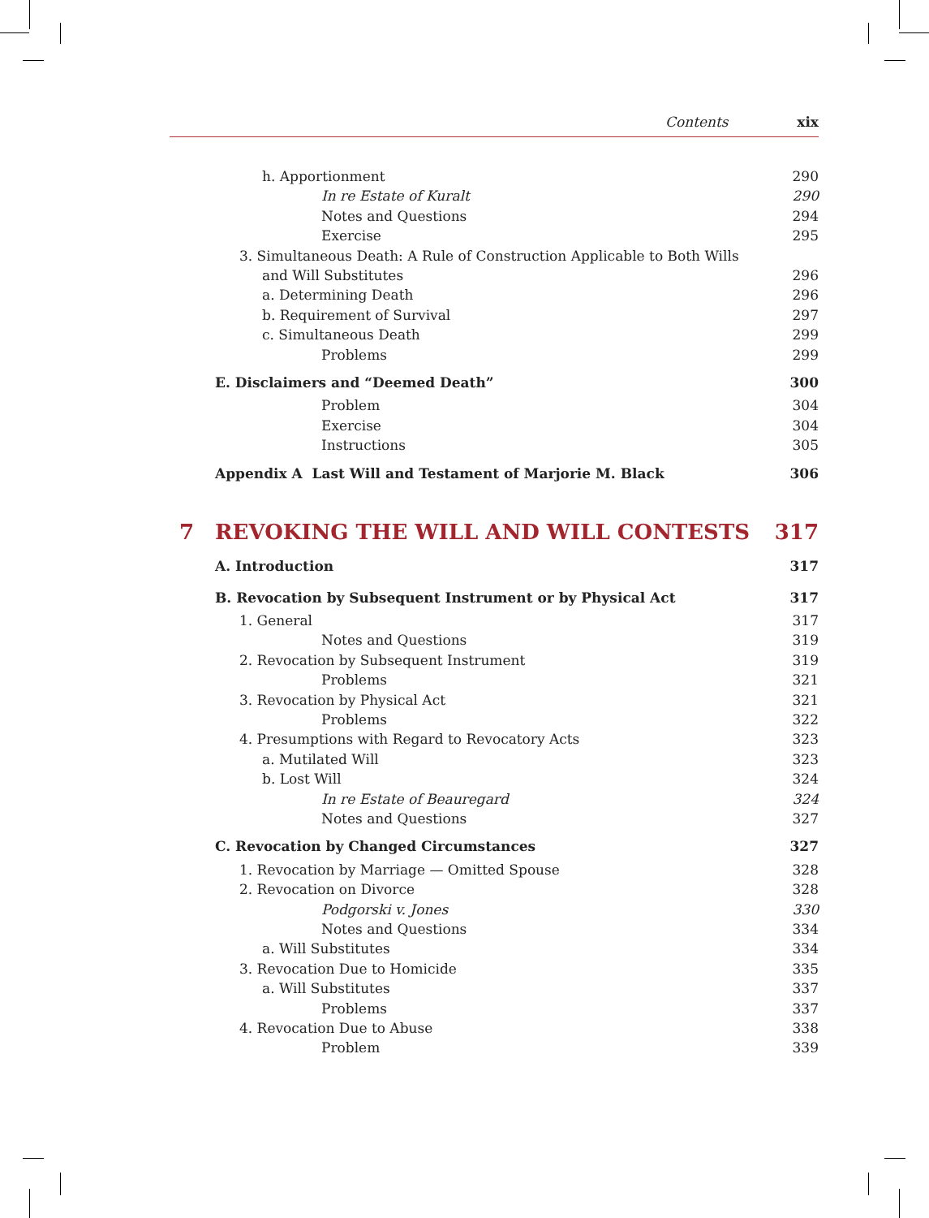Contents xix
h. Apportionment 290
In re Estate of Kuralt 290
Notes and Questions 294
Exercise 295
3. Simultaneous Death: A Rule of Construction Applicable to Both Wills
and Will Substitutes
296
a. Determining Death 296
b. Requirement of Survival 297
c. Simultaneous Death 299
Problems 299
E. Disclaimers and “Deemed Death” 300
Problem 304
Exercise 304
Instructions 305
Appendix A Last Will and Testament of Marjorie M. Black 306
7 REVOKING THE WILL AND WILL CONTESTS 317
A. Introduction 317
B. Revocation by Subsequent Instrument or by Physical Act 317
1. General 317
Notes and Questions 319
2. Revocation by Subsequent Instrument 319
Problems 321
3. Revocation by Physical Act 321
Problems 322
4. Presumptions with Regard to Revocatory Acts 323
a. Mutilated Will 323
b. Lost Will 324
In re Estate of Beauregard 324
Notes and Questions 327
C. Revocation by Changed Circumstances 327
1. Revocation by Marriage — Omitted Spouse 328
2. Revocation on Divorce 328
Podgorski v. Jones 330
Notes and Questions 334
a. Will Substitutes 334
3. Revocation Due to Homicide 335
a. Will Substitutes 337
Problems 337
4. Revocation Due to Abuse 338
Problem 339